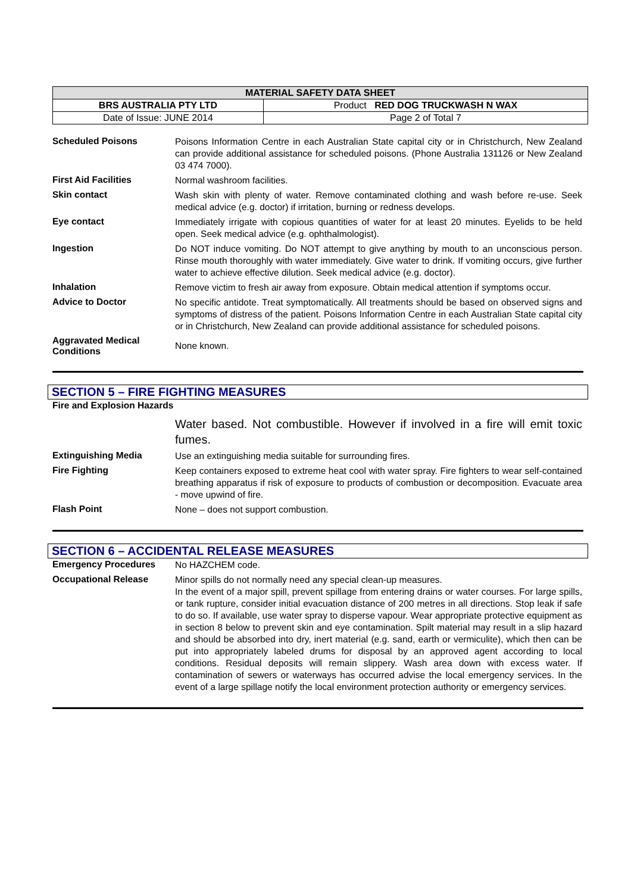| MATERIAL SAFETY DATA SHEET | |
| BRS AUSTRALIA PTY LTD | Product RED DOG TRUCKWASH N WAX |
| Date of Issue: JUNE 2014 | Page 2 of Total 7 |
| Scheduled Poisons | Poisons Information Centre in each Australian State capital city or in Christchurch, New Zealand can provide additional assistance for scheduled poisons. (Phone Australia 131126 or New Zealand 03 474 7000). |
| First Aid Facilities | Normal washroom facilities. |
| Skin contact | Wash skin with plenty of water. Remove contaminated clothing and wash before re-use. Seek medical advice (e.g. doctor) if irritation, burning or redness develops. |
| Eye contact | Immediately irrigate with copious quantities of water for at least 20 minutes. Eyelids to be held open. Seek medical advice (e.g. ophthalmologist). |
| Ingestion | Do NOT induce vomiting. Do NOT attempt to give anything by mouth to an unconscious person. Rinse mouth thoroughly with water immediately. Give water to drink. If vomiting occurs, give further water to achieve effective dilution. Seek medical advice (e.g. doctor). |
| Inhalation | Remove victim to fresh air away from exposure. Obtain medical attention if symptoms occur. |
| Advice to Doctor | No specific antidote. Treat symptomatically. All treatments should be based on observed signs and symptoms of distress of the patient. Poisons Information Centre in each Australian State capital city or in Christchurch, New Zealand can provide additional assistance for scheduled poisons. |
| Aggravated Medical Conditions | None known. |
SECTION 5 – FIRE FIGHTING MEASURES
| Fire and Explosion Hazards | Water based. Not combustible. However if involved in a fire will emit toxic fumes. |
| Extinguishing Media | Use an extinguishing media suitable for surrounding fires. |
| Fire Fighting | Keep containers exposed to extreme heat cool with water spray. Fire fighters to wear self-contained breathing apparatus if risk of exposure to products of combustion or decomposition. Evacuate area - move upwind of fire. |
| Flash Point | None – does not support combustion. |
SECTION 6 – ACCIDENTAL RELEASE MEASURES
| Emergency Procedures | No HAZCHEM code. |
| Occupational Release | Minor spills do not normally need any special clean-up measures. In the event of a major spill, prevent spillage from entering drains or water courses. For large spills, or tank rupture, consider initial evacuation distance of 200 metres in all directions. Stop leak if safe to do so. If available, use water spray to disperse vapour. Wear appropriate protective equipment as in section 8 below to prevent skin and eye contamination. Spilt material may result in a slip hazard and should be absorbed into dry, inert material (e.g. sand, earth or vermiculite), which then can be put into appropriately labeled drums for disposal by an approved agent according to local conditions. Residual deposits will remain slippery. Wash area down with excess water. If contamination of sewers or waterways has occurred advise the local emergency services. In the event of a large spillage notify the local environment protection authority or emergency services. |